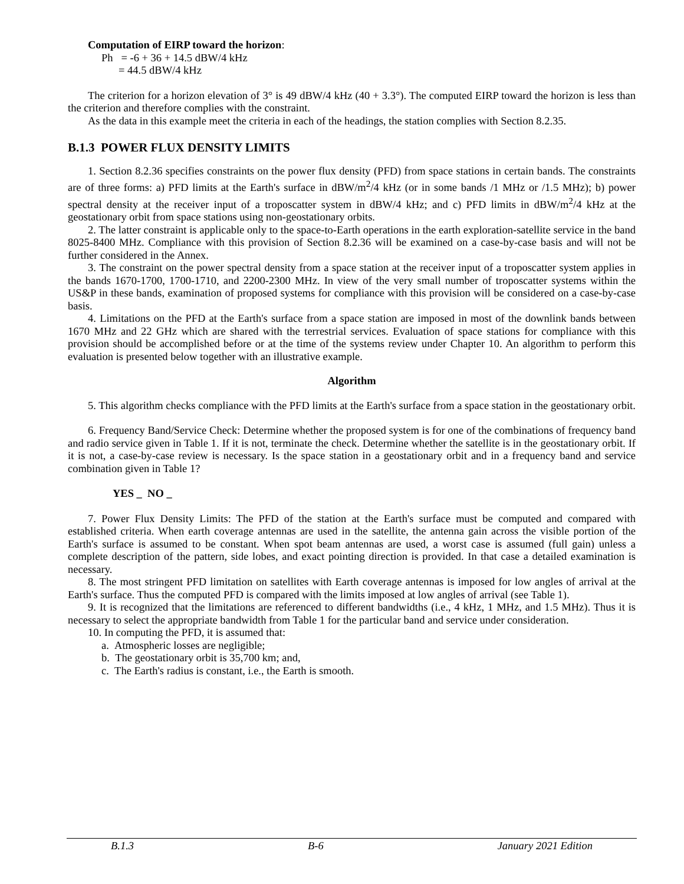Computation of EIRP toward the horizon:
Ph = -6 + 36 + 14.5 dBW/4 kHz
= 44.5 dBW/4 kHz
The criterion for a horizon elevation of 3° is 49 dBW/4 kHz (40 + 3.3°). The computed EIRP toward the horizon is less than the criterion and therefore complies with the constraint.
As the data in this example meet the criteria in each of the headings, the station complies with Section 8.2.35.
B.1.3 POWER FLUX DENSITY LIMITS
1. Section 8.2.36 specifies constraints on the power flux density (PFD) from space stations in certain bands. The constraints are of three forms: a) PFD limits at the Earth's surface in dBW/m<sup>2</sup>/4 kHz (or in some bands /1 MHz or /1.5 MHz); b) power spectral density at the receiver input of a troposcatter system in dBW/4 kHz; and c) PFD limits in dBW/m<sup>2</sup>/4 kHz at the geostationary orbit from space stations using non-geostationary orbits.
2. The latter constraint is applicable only to the space-to-Earth operations in the earth exploration-satellite service in the band 8025-8400 MHz. Compliance with this provision of Section 8.2.36 will be examined on a case-by-case basis and will not be further considered in the Annex.
3. The constraint on the power spectral density from a space station at the receiver input of a troposcatter system applies in the bands 1670-1700, 1700-1710, and 2200-2300 MHz. In view of the very small number of troposcatter systems within the US&P in these bands, examination of proposed systems for compliance with this provision will be considered on a case-by-case basis.
4. Limitations on the PFD at the Earth's surface from a space station are imposed in most of the downlink bands between 1670 MHz and 22 GHz which are shared with the terrestrial services. Evaluation of space stations for compliance with this provision should be accomplished before or at the time of the systems review under Chapter 10. An algorithm to perform this evaluation is presented below together with an illustrative example.
Algorithm
5. This algorithm checks compliance with the PFD limits at the Earth's surface from a space station in the geostationary orbit.
6. Frequency Band/Service Check: Determine whether the proposed system is for one of the combinations of frequency band and radio service given in Table 1. If it is not, terminate the check. Determine whether the satellite is in the geostationary orbit. If it is not, a case-by-case review is necessary. Is the space station in a geostationary orbit and in a frequency band and service combination given in Table 1?
YES _ NO _
7. Power Flux Density Limits: The PFD of the station at the Earth's surface must be computed and compared with established criteria. When earth coverage antennas are used in the satellite, the antenna gain across the visible portion of the Earth's surface is assumed to be constant. When spot beam antennas are used, a worst case is assumed (full gain) unless a complete description of the pattern, side lobes, and exact pointing direction is provided. In that case a detailed examination is necessary.
8. The most stringent PFD limitation on satellites with Earth coverage antennas is imposed for low angles of arrival at the Earth's surface. Thus the computed PFD is compared with the limits imposed at low angles of arrival (see Table 1).
9. It is recognized that the limitations are referenced to different bandwidths (i.e., 4 kHz, 1 MHz, and 1.5 MHz). Thus it is necessary to select the appropriate bandwidth from Table 1 for the particular band and service under consideration.
10. In computing the PFD, it is assumed that:
a. Atmospheric losses are negligible;
b. The geostationary orbit is 35,700 km; and,
c. The Earth's radius is constant, i.e., the Earth is smooth.
B.1.3 B-6 January 2021 Edition